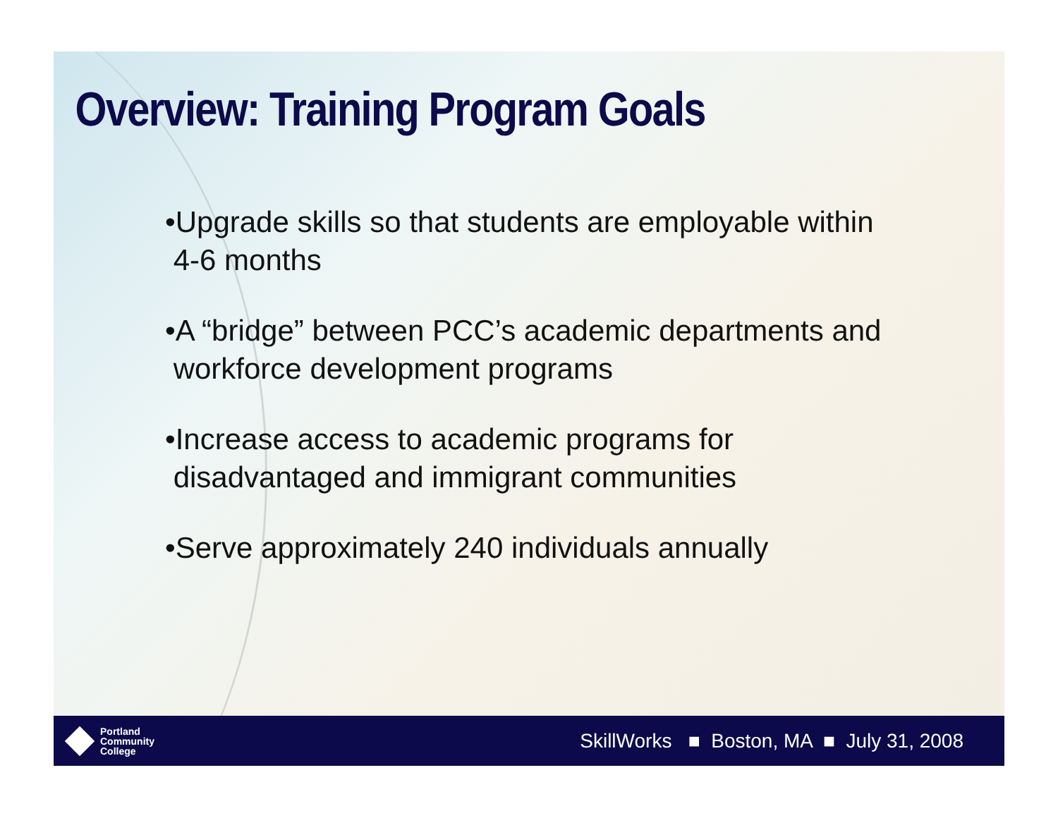Overview: Training Program Goals
•Upgrade skills so that students are employable within
4-6 months
•A “bridge” between PCC’s academic departments and
workforce development programs
•Increase access to academic programs for
disadvantaged and immigrant communities
•Serve approximately 240 individuals annually
Portland
Community
College
SkillWorks ■ Boston, MA ■ July 31, 2008